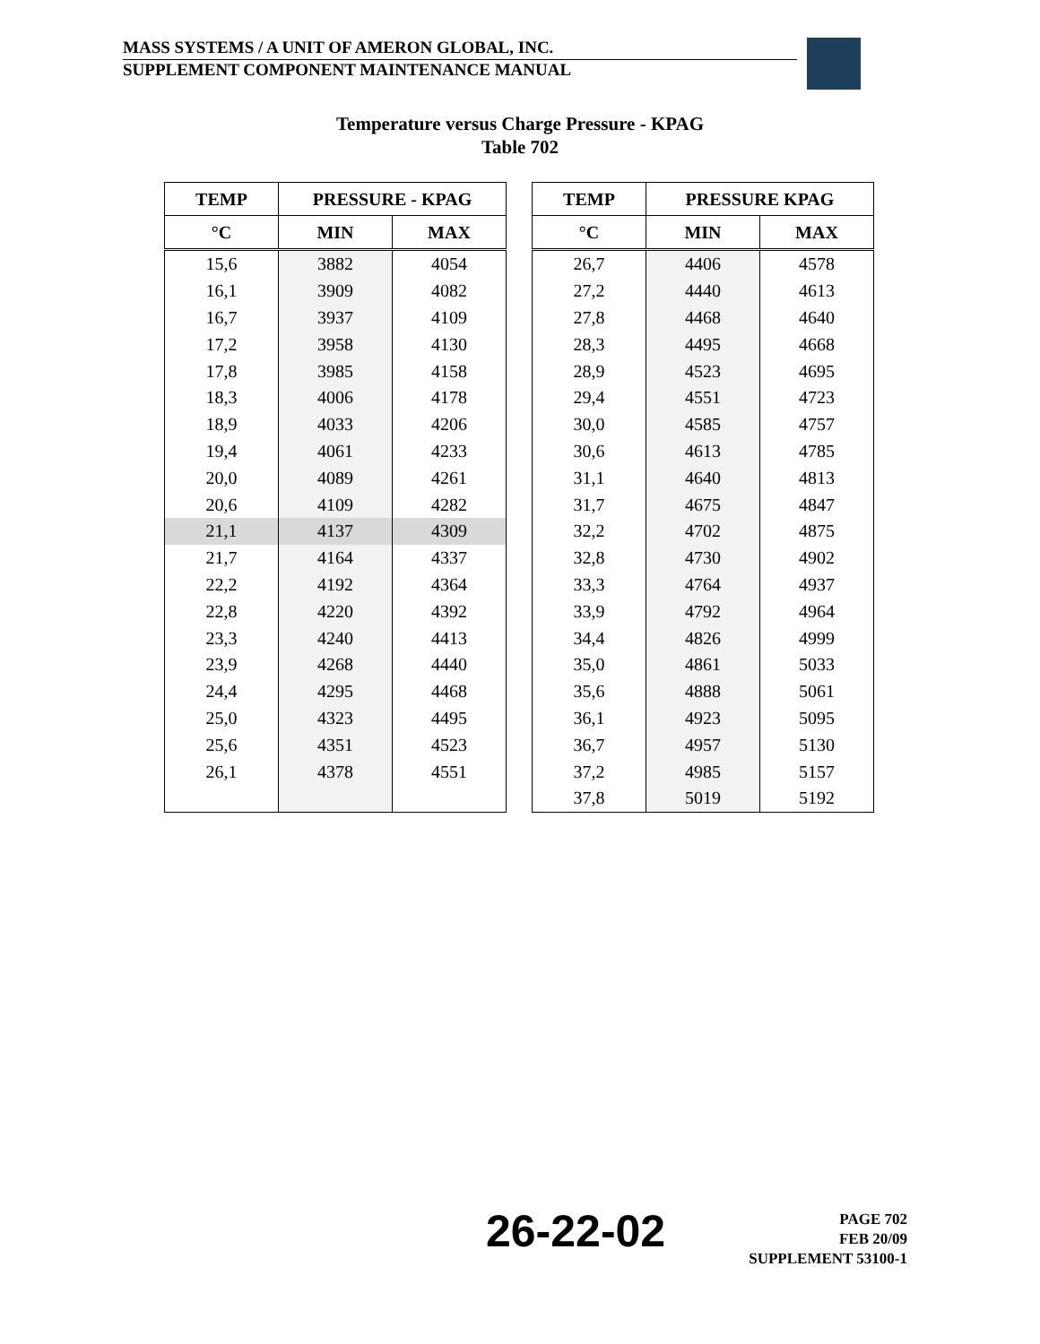MASS SYSTEMS / A UNIT OF AMERON GLOBAL, INC.
SUPPLEMENT COMPONENT MAINTENANCE MANUAL
Temperature versus Charge Pressure - KPAG
Table 702
| TEMP | PRESSURE - KPAG | |
| --- | --- | --- |
| °C | MIN | MAX |
| 15,6 | 3882 | 4054 |
| 16,1 | 3909 | 4082 |
| 16,7 | 3937 | 4109 |
| 17,2 | 3958 | 4130 |
| 17,8 | 3985 | 4158 |
| 18,3 | 4006 | 4178 |
| 18,9 | 4033 | 4206 |
| 19,4 | 4061 | 4233 |
| 20,0 | 4089 | 4261 |
| 20,6 | 4109 | 4282 |
| 21,1 | 4137 | 4309 |
| 21,7 | 4164 | 4337 |
| 22,2 | 4192 | 4364 |
| 22,8 | 4220 | 4392 |
| 23,3 | 4240 | 4413 |
| 23,9 | 4268 | 4440 |
| 24,4 | 4295 | 4468 |
| 25,0 | 4323 | 4495 |
| 25,6 | 4351 | 4523 |
| 26,1 | 4378 | 4551 |
| TEMP | PRESSURE KPAG | |
| --- | --- | --- |
| °C | MIN | MAX |
| 26,7 | 4406 | 4578 |
| 27,2 | 4440 | 4613 |
| 27,8 | 4468 | 4640 |
| 28,3 | 4495 | 4668 |
| 28,9 | 4523 | 4695 |
| 29,4 | 4551 | 4723 |
| 30,0 | 4585 | 4757 |
| 30,6 | 4613 | 4785 |
| 31,1 | 4640 | 4813 |
| 31,7 | 4675 | 4847 |
| 32,2 | 4702 | 4875 |
| 32,8 | 4730 | 4902 |
| 33,3 | 4764 | 4937 |
| 33,9 | 4792 | 4964 |
| 34,4 | 4826 | 4999 |
| 35,0 | 4861 | 5033 |
| 35,6 | 4888 | 5061 |
| 36,1 | 4923 | 5095 |
| 36,7 | 4957 | 5130 |
| 37,2 | 4985 | 5157 |
| 37,8 | 5019 | 5192 |
26-22-02
PAGE 702
FEB 20/09
SUPPLEMENT 53100-1